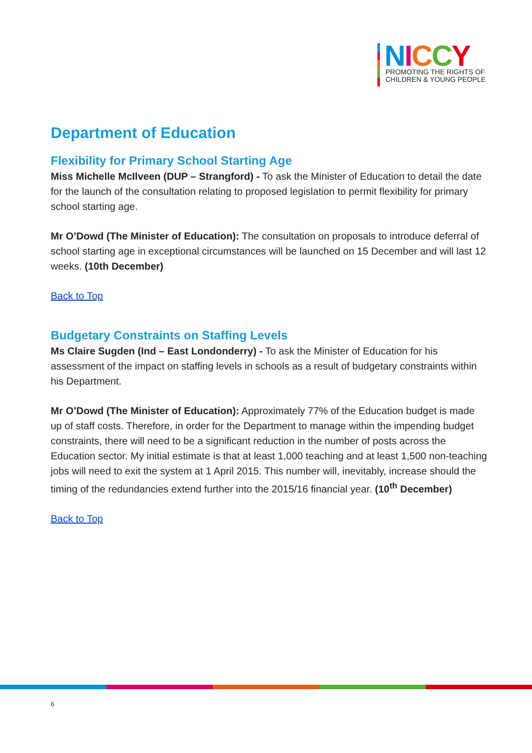NICCY
PROMOTING THE RIGHTS OF
CHILDREN & YOUNG PEOPLE
Department of Education
Flexibility for Primary School Starting Age
Miss Michelle McIlveen (DUP – Strangford) - To ask the Minister of Education to detail the date for the launch of the consultation relating to proposed legislation to permit flexibility for primary school starting age.
Mr O’Dowd (The Minister of Education): The consultation on proposals to introduce deferral of school starting age in exceptional circumstances will be launched on 15 December and will last 12 weeks. (10th December)
Back to Top
Budgetary Constraints on Staffing Levels
Ms Claire Sugden (Ind – East Londonderry) - To ask the Minister of Education for his assessment of the impact on staffing levels in schools as a result of budgetary constraints within his Department.
Mr O’Dowd (The Minister of Education): Approximately 77% of the Education budget is made up of staff costs. Therefore, in order for the Department to manage within the impending budget constraints, there will need to be a significant reduction in the number of posts across the Education sector. My initial estimate is that at least 1,000 teaching and at least 1,500 non-teaching jobs will need to exit the system at 1 April 2015. This number will, inevitably, increase should the timing of the redundancies extend further into the 2015/16 financial year. (10<sup>th</sup> December)
Back to Top
6